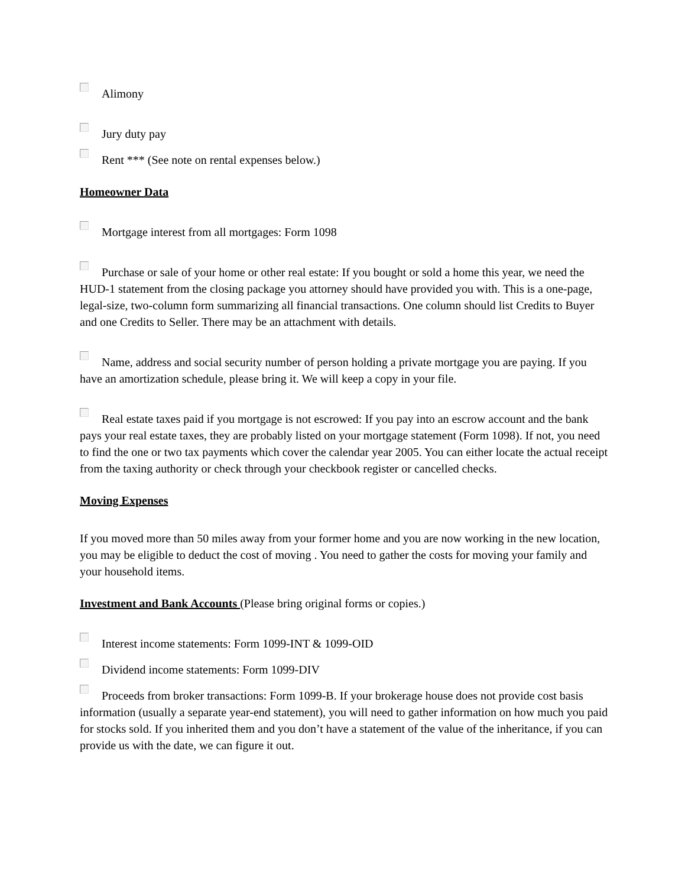Alimony
Jury duty pay
Rent *** (See note on rental expenses below.)
Homeowner Data
Mortgage interest from all mortgages: Form 1098
Purchase or sale of your home or other real estate: If you bought or sold a home this year, we need the HUD-1 statement from the closing package you attorney should have provided you with. This is a one-page, legal-size, two-column form summarizing all financial transactions. One column should list Credits to Buyer and one Credits to Seller. There may be an attachment with details.
Name, address and social security number of person holding a private mortgage you are paying. If you have an amortization schedule, please bring it. We will keep a copy in your file.
Real estate taxes paid if you mortgage is not escrowed: If you pay into an escrow account and the bank pays your real estate taxes, they are probably listed on your mortgage statement (Form 1098). If not, you need to find the one or two tax payments which cover the calendar year 2005. You can either locate the actual receipt from the taxing authority or check through your checkbook register or cancelled checks.
Moving Expenses
If you moved more than 50 miles away from your former home and you are now working in the new location, you may be eligible to deduct the cost of moving . You need to gather the costs for moving your family and your household items.
Investment and Bank Accounts (Please bring original forms or copies.)
Interest income statements: Form 1099-INT & 1099-OID
Dividend income statements: Form 1099-DIV
Proceeds from broker transactions: Form 1099-B. If your brokerage house does not provide cost basis information (usually a separate year-end statement), you will need to gather information on how much you paid for stocks sold. If you inherited them and you don’t have a statement of the value of the inheritance, if you can provide us with the date, we can figure it out.